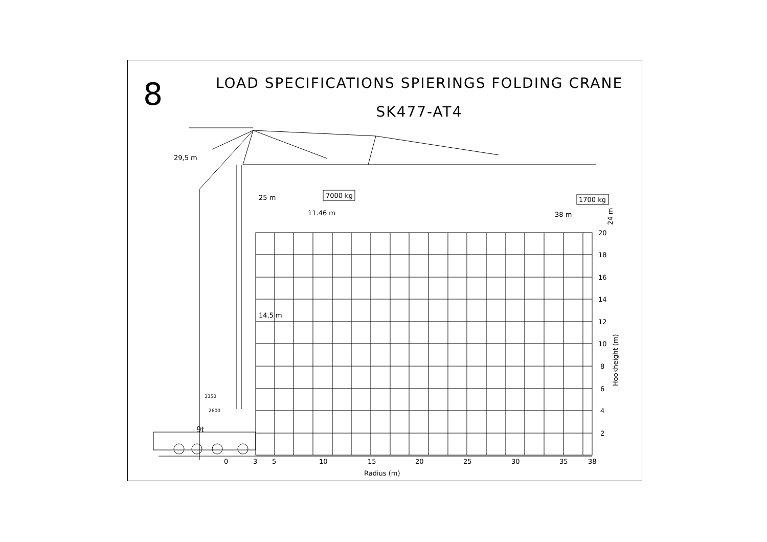LOAD SPECIFICATIONS SPIERINGS FOLDING CRANE
SK477-AT4
8
29,5 m
25 m
7000 kg
11.46 m
1700 kg
38 m
24 m
14,5 m
3350
2600
9t
20
18
16
14
12
10
8
6
4
2
Hookheight (m)
0
3
5
10
15
20
25
30
35
38
Radius (m)